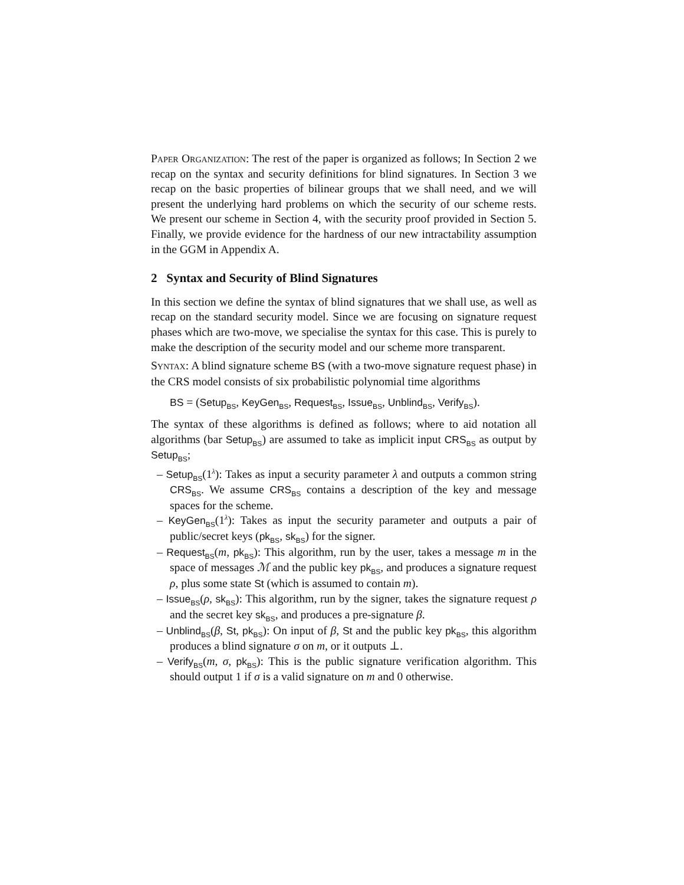Paper Organization: The rest of the paper is organized as follows; In Section 2 we recap on the syntax and security definitions for blind signatures. In Section 3 we recap on the basic properties of bilinear groups that we shall need, and we will present the underlying hard problems on which the security of our scheme rests. We present our scheme in Section 4, with the security proof provided in Section 5. Finally, we provide evidence for the hardness of our new intractability assumption in the GGM in Appendix A.
2 Syntax and Security of Blind Signatures
In this section we define the syntax of blind signatures that we shall use, as well as recap on the standard security model. Since we are focusing on signature request phases which are two-move, we specialise the syntax for this case. This is purely to make the description of the security model and our scheme more transparent.
Syntax: A blind signature scheme BS (with a two-move signature request phase) in the CRS model consists of six probabilistic polynomial time algorithms
BS = (Setup<sub>BS</sub>, KeyGen<sub>BS</sub>, Request<sub>BS</sub>, Issue<sub>BS</sub>, Unblind<sub>BS</sub>, Verify<sub>BS</sub>).
The syntax of these algorithms is defined as follows; where to aid notation all algorithms (bar Setup<sub>BS</sub>) are assumed to take as implicit input CRS<sub>BS</sub> as output by Setup<sub>BS</sub>;
– Setup<sub>BS</sub>(1<sup>λ</sup>): Takes as input a security parameter λ and outputs a common string CRS<sub>BS</sub>. We assume CRS<sub>BS</sub> contains a description of the key and message spaces for the scheme.
– KeyGen<sub>BS</sub>(1<sup>λ</sup>): Takes as input the security parameter and outputs a pair of public/secret keys (pk<sub>BS</sub>, sk<sub>BS</sub>) for the signer.
– Request<sub>BS</sub>(m, pk<sub>BS</sub>): This algorithm, run by the user, takes a message m in the space of messages ℳ and the public key pk<sub>BS</sub>, and produces a signature request ρ, plus some state St (which is assumed to contain m).
– Issue<sub>BS</sub>(ρ, sk<sub>BS</sub>): This algorithm, run by the signer, takes the signature request ρ and the secret key sk<sub>BS</sub>, and produces a pre-signature β.
– Unblind<sub>BS</sub>(β, St, pk<sub>BS</sub>): On input of β, St and the public key pk<sub>BS</sub>, this algorithm produces a blind signature σ on m, or it outputs ⊥.
– Verify<sub>BS</sub>(m, σ, pk<sub>BS</sub>): This is the public signature verification algorithm. This should output 1 if σ is a valid signature on m and 0 otherwise.